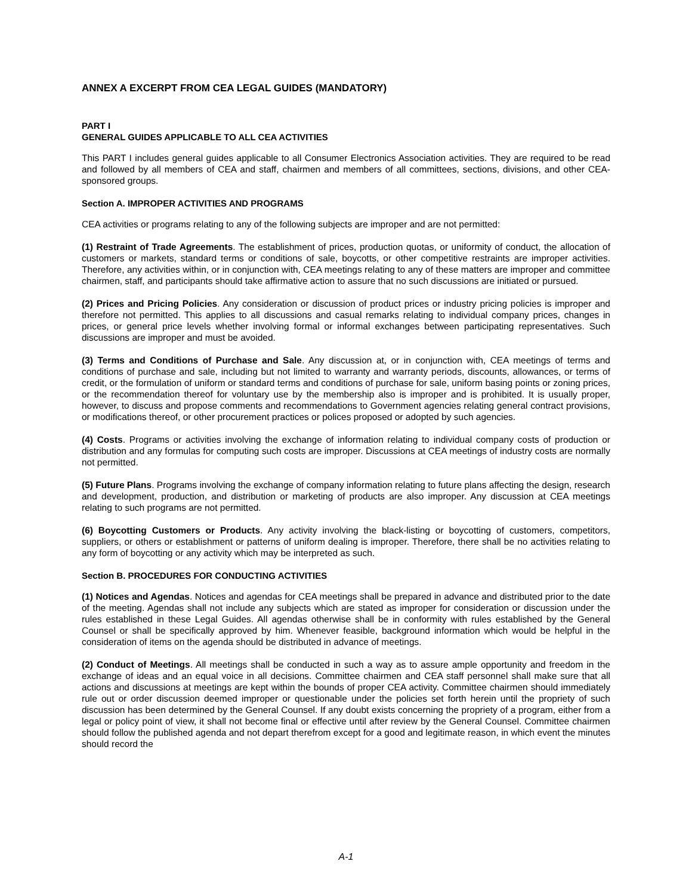ANNEX A EXCERPT FROM CEA LEGAL GUIDES (MANDATORY)
PART I
GENERAL GUIDES APPLICABLE TO ALL CEA ACTIVITIES
This PART I includes general guides applicable to all Consumer Electronics Association activities. They are required to be read and followed by all members of CEA and staff, chairmen and members of all committees, sections, divisions, and other CEA-sponsored groups.
Section A. IMPROPER ACTIVITIES AND PROGRAMS
CEA activities or programs relating to any of the following subjects are improper and are not permitted:
(1) Restraint of Trade Agreements. The establishment of prices, production quotas, or uniformity of conduct, the allocation of customers or markets, standard terms or conditions of sale, boycotts, or other competitive restraints are improper activities. Therefore, any activities within, or in conjunction with, CEA meetings relating to any of these matters are improper and committee chairmen, staff, and participants should take affirmative action to assure that no such discussions are initiated or pursued.
(2) Prices and Pricing Policies. Any consideration or discussion of product prices or industry pricing policies is improper and therefore not permitted. This applies to all discussions and casual remarks relating to individual company prices, changes in prices, or general price levels whether involving formal or informal exchanges between participating representatives. Such discussions are improper and must be avoided.
(3) Terms and Conditions of Purchase and Sale. Any discussion at, or in conjunction with, CEA meetings of terms and conditions of purchase and sale, including but not limited to warranty and warranty periods, discounts, allowances, or terms of credit, or the formulation of uniform or standard terms and conditions of purchase for sale, uniform basing points or zoning prices, or the recommendation thereof for voluntary use by the membership also is improper and is prohibited. It is usually proper, however, to discuss and propose comments and recommendations to Government agencies relating general contract provisions, or modifications thereof, or other procurement practices or polices proposed or adopted by such agencies.
(4) Costs. Programs or activities involving the exchange of information relating to individual company costs of production or distribution and any formulas for computing such costs are improper. Discussions at CEA meetings of industry costs are normally not permitted.
(5) Future Plans. Programs involving the exchange of company information relating to future plans affecting the design, research and development, production, and distribution or marketing of products are also improper. Any discussion at CEA meetings relating to such programs are not permitted.
(6) Boycotting Customers or Products. Any activity involving the black-listing or boycotting of customers, competitors, suppliers, or others or establishment or patterns of uniform dealing is improper. Therefore, there shall be no activities relating to any form of boycotting or any activity which may be interpreted as such.
Section B. PROCEDURES FOR CONDUCTING ACTIVITIES
(1) Notices and Agendas. Notices and agendas for CEA meetings shall be prepared in advance and distributed prior to the date of the meeting. Agendas shall not include any subjects which are stated as improper for consideration or discussion under the rules established in these Legal Guides. All agendas otherwise shall be in conformity with rules established by the General Counsel or shall be specifically approved by him. Whenever feasible, background information which would be helpful in the consideration of items on the agenda should be distributed in advance of meetings.
(2) Conduct of Meetings. All meetings shall be conducted in such a way as to assure ample opportunity and freedom in the exchange of ideas and an equal voice in all decisions. Committee chairmen and CEA staff personnel shall make sure that all actions and discussions at meetings are kept within the bounds of proper CEA activity. Committee chairmen should immediately rule out or order discussion deemed improper or questionable under the policies set forth herein until the propriety of such discussion has been determined by the General Counsel. If any doubt exists concerning the propriety of a program, either from a legal or policy point of view, it shall not become final or effective until after review by the General Counsel. Committee chairmen should follow the published agenda and not depart therefrom except for a good and legitimate reason, in which event the minutes should record the
A-1